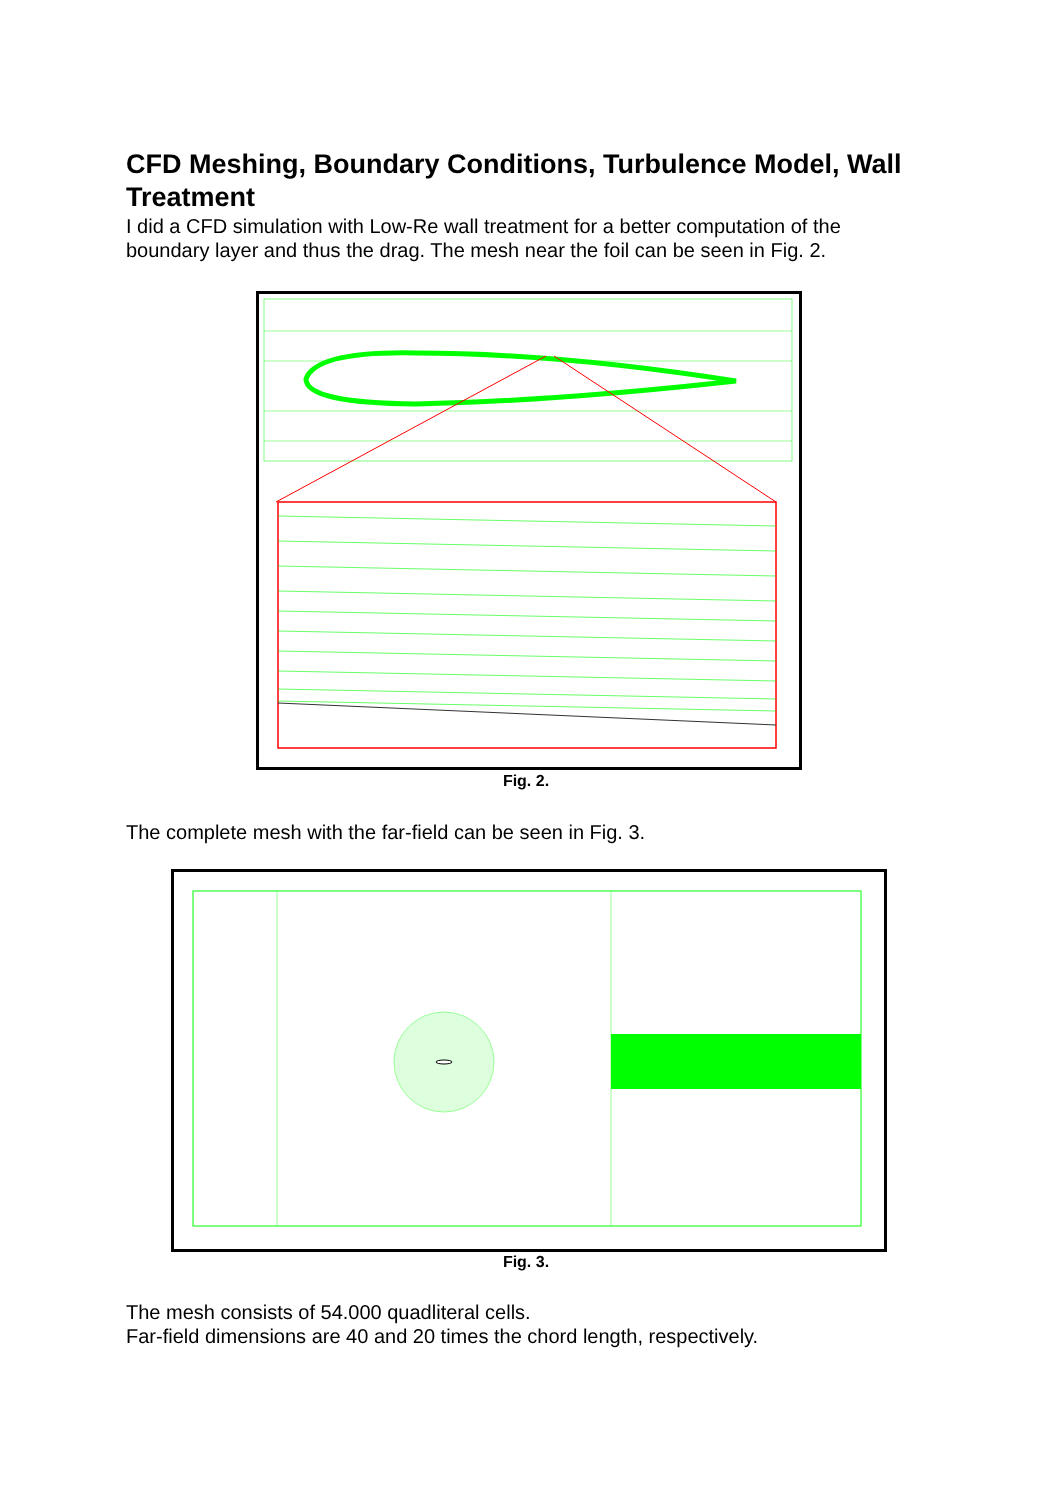CFD Meshing, Boundary Conditions, Turbulence Model, Wall Treatment
I did a CFD simulation with Low-Re wall treatment for a better computation of the boundary layer and thus the drag. The mesh near the foil can be seen in Fig. 2.
Fig. 2.
The complete mesh with the far-field can be seen in Fig. 3.
Fig. 3.
The mesh consists of 54.000 quadliteral cells.
Far-field dimensions are 40 and 20 times the chord length, respectively.